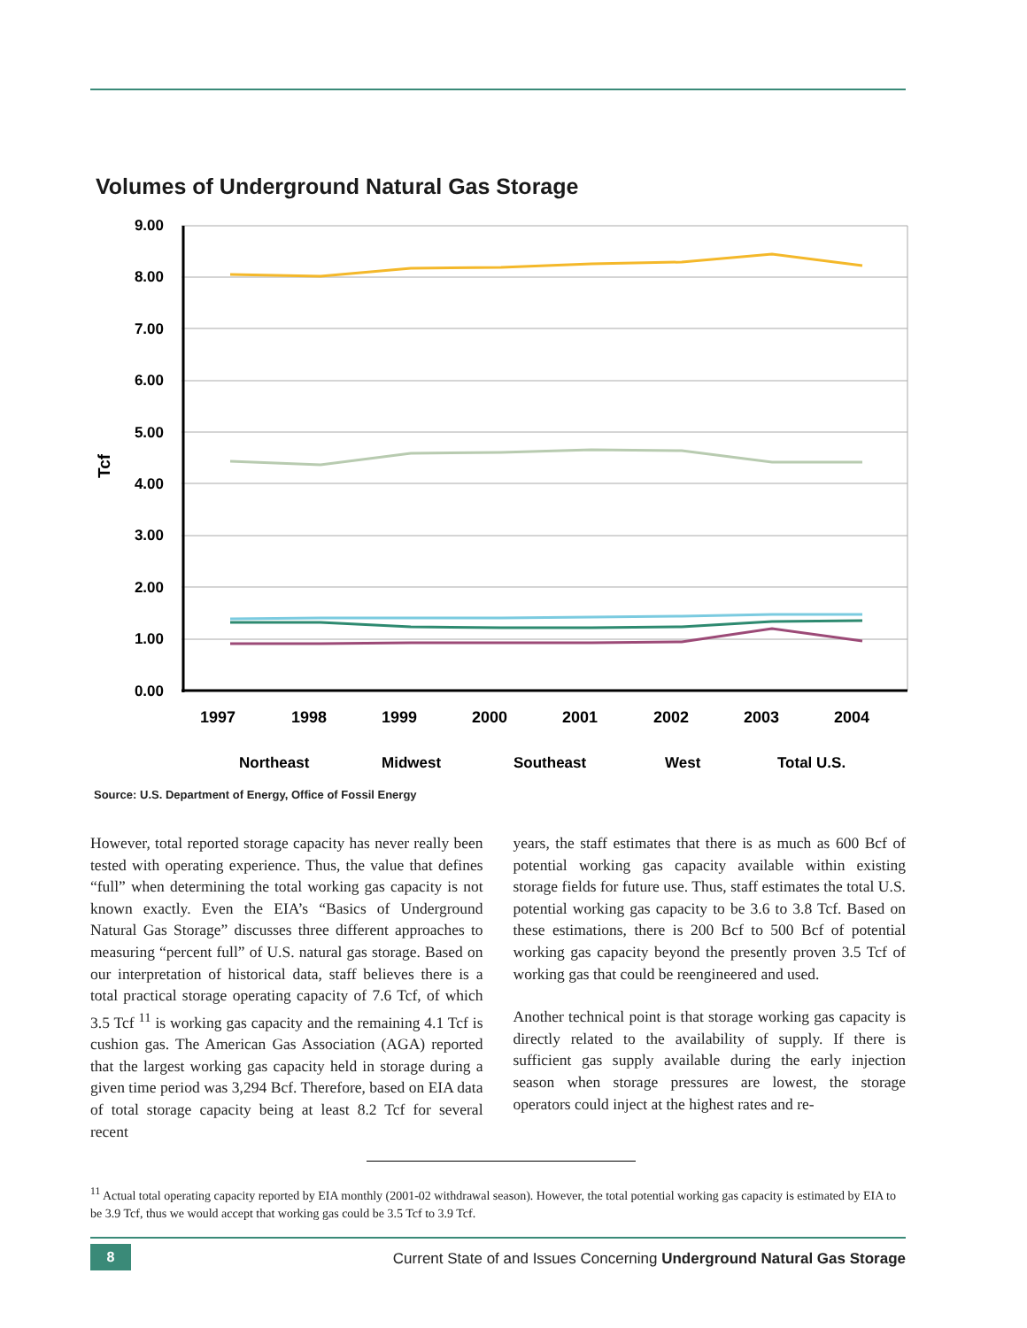Volumes of Underground Natural Gas Storage
9.00
8.00
7.00
6.00
5.00
4.00
3.00
2.00
1.00
0.00
Tcf
1997
1998
1999
2000
2001
2002
2003
2004
Northeast
Midwest
Southeast
West
Total U.S.
Source: U.S. Department of Energy, Office of Fossil Energy
However, total reported storage capacity has never really been tested with operating experience. Thus, the value that defines “full” when determining the total working gas capacity is not known exactly. Even the EIA’s “Basics of Underground Natural Gas Storage” discusses three different approaches to measuring “percent full” of U.S. natural gas storage. Based on our interpretation of historical data, staff believes there is a total practical storage operating capacity of 7.6 Tcf, of which 3.5 Tcf <sup>11</sup> is working gas capacity and the remaining 4.1 Tcf is cushion gas. The American Gas Association (AGA) reported that the largest working gas capacity held in storage during a given time period was 3,294 Bcf. Therefore, based on EIA data of total storage capacity being at least 8.2 Tcf for several recent
years, the staff estimates that there is as much as 600 Bcf of potential working gas capacity available within existing storage fields for future use. Thus, staff estimates the total U.S. potential working gas capacity to be 3.6 to 3.8 Tcf. Based on these estimations, there is 200 Bcf to 500 Bcf of potential working gas capacity beyond the presently proven 3.5 Tcf of working gas that could be reengineered and used.
Another technical point is that storage working gas capacity is directly related to the availability of supply. If there is sufficient gas supply available during the early injection season when storage pressures are lowest, the storage operators could inject at the highest rates and re-
<sup>11</sup> Actual total operating capacity reported by EIA monthly (2001-02 withdrawal season). However, the total potential working gas capacity is estimated by EIA to be 3.9 Tcf, thus we would accept that working gas could be 3.5 Tcf to 3.9 Tcf.
8
Current State of and Issues Concerning Underground Natural Gas Storage